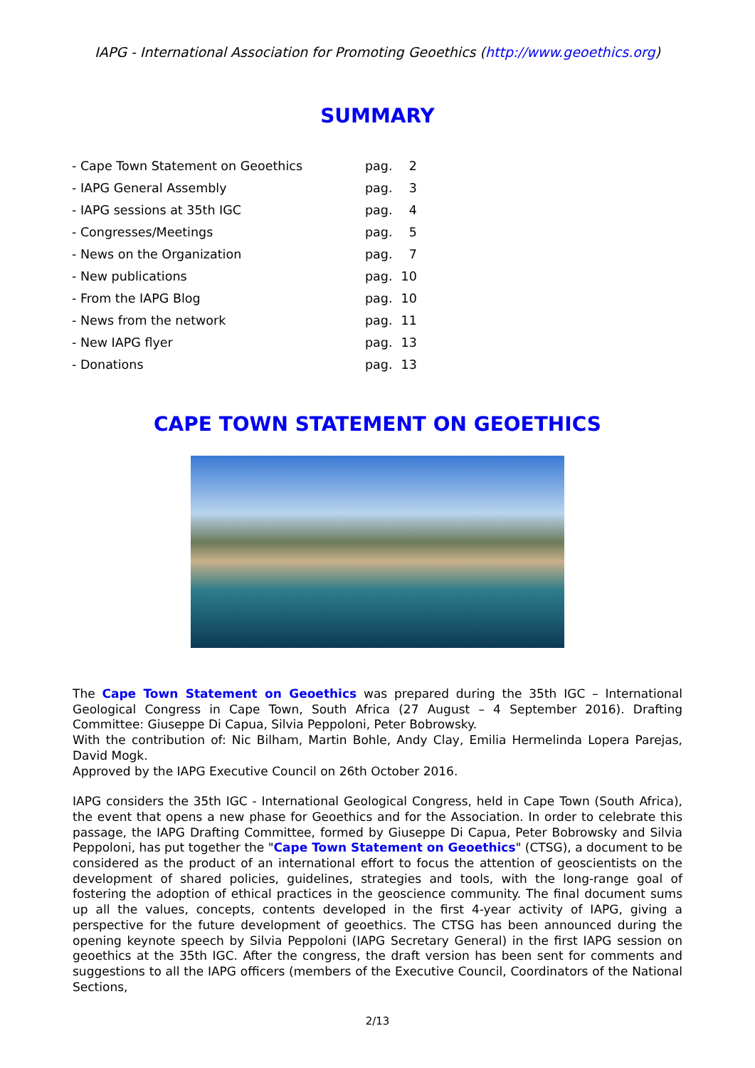IAPG - International Association for Promoting Geoethics (http://www.geoethics.org)
SUMMARY
| - Cape Town Statement on Geoethics | pag. | 2 |
| - IAPG General Assembly | pag. | 3 |
| - IAPG sessions at 35th IGC | pag. | 4 |
| - Congresses/Meetings | pag. | 5 |
| - News on the Organization | pag. | 7 |
| - New publications | pag. | 10 |
| - From the IAPG Blog | pag. | 10 |
| - News from the network | pag. | 11 |
| - New IAPG flyer | pag. | 13 |
| - Donations | pag. | 13 |
CAPE TOWN STATEMENT ON GEOETHICS
The Cape Town Statement on Geoethics was prepared during the 35th IGC – International Geological Congress in Cape Town, South Africa (27 August – 4 September 2016). Drafting Committee: Giuseppe Di Capua, Silvia Peppoloni, Peter Bobrowsky.
With the contribution of: Nic Bilham, Martin Bohle, Andy Clay, Emilia Hermelinda Lopera Parejas, David Mogk.
Approved by the IAPG Executive Council on 26th October 2016.
IAPG considers the 35th IGC - International Geological Congress, held in Cape Town (South Africa), the event that opens a new phase for Geoethics and for the Association. In order to celebrate this passage, the IAPG Drafting Committee, formed by Giuseppe Di Capua, Peter Bobrowsky and Silvia Peppoloni, has put together the "Cape Town Statement on Geoethics" (CTSG), a document to be considered as the product of an international effort to focus the attention of geoscientists on the development of shared policies, guidelines, strategies and tools, with the long-range goal of fostering the adoption of ethical practices in the geoscience community. The final document sums up all the values, concepts, contents developed in the first 4-year activity of IAPG, giving a perspective for the future development of geoethics. The CTSG has been announced during the opening keynote speech by Silvia Peppoloni (IAPG Secretary General) in the first IAPG session on geoethics at the 35th IGC. After the congress, the draft version has been sent for comments and suggestions to all the IAPG officers (members of the Executive Council, Coordinators of the National Sections,
2/13